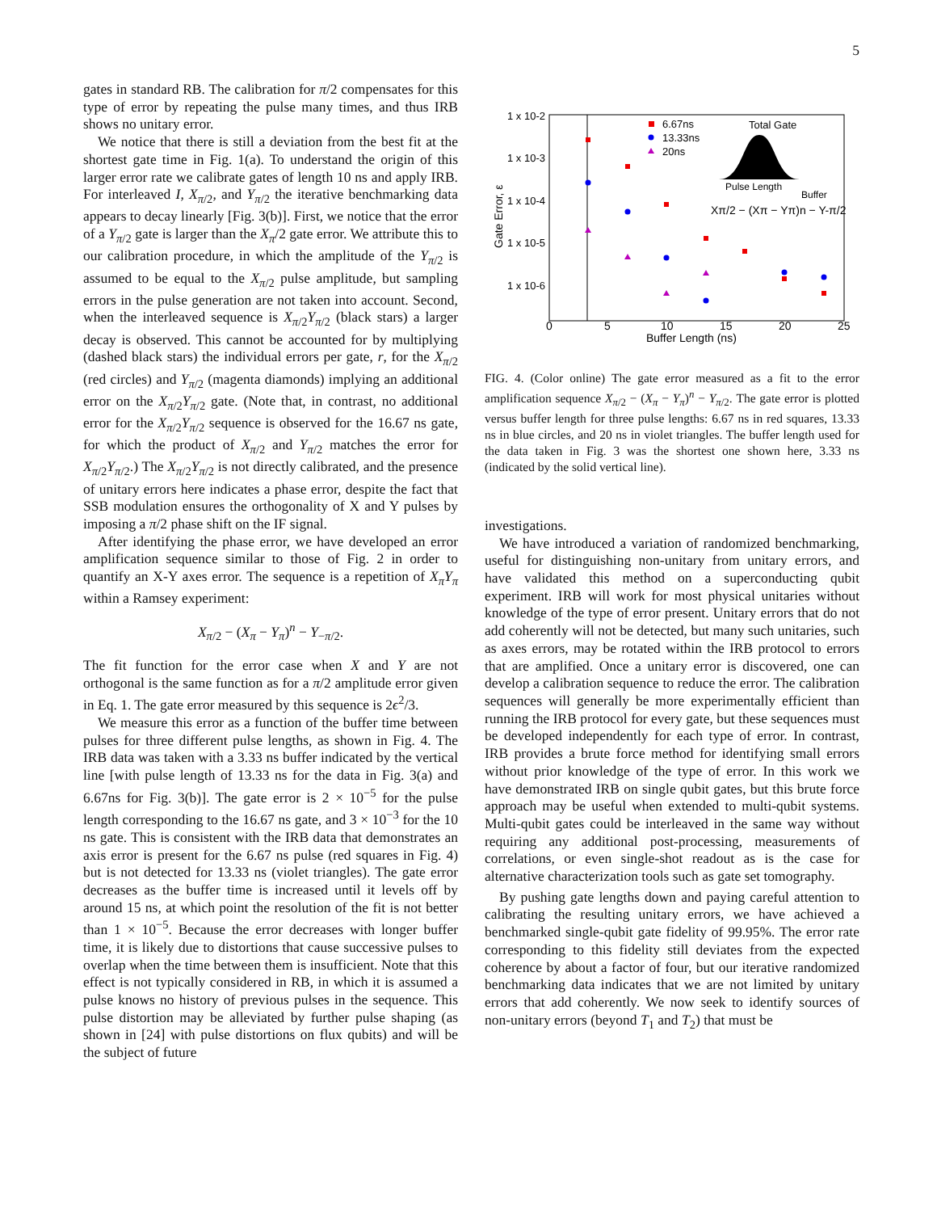5
gates in standard RB. The calibration for π/2 compensates for this type of error by repeating the pulse many times, and thus IRB shows no unitary error.
We notice that there is still a deviation from the best fit at the shortest gate time in Fig. 1(a). To understand the origin of this larger error rate we calibrate gates of length 10 ns and apply IRB. For interleaved I, X<sub>π/2</sub>, and Y<sub>π/2</sub> the iterative benchmarking data appears to decay linearly [Fig. 3(b)]. First, we notice that the error of a Y<sub>π/2</sub> gate is larger than the X<sub>π</sub>/2 gate error. We attribute this to our calibration procedure, in which the amplitude of the Y<sub>π/2</sub> is assumed to be equal to the X<sub>π/2</sub> pulse amplitude, but sampling errors in the pulse generation are not taken into account. Second, when the interleaved sequence is X<sub>π/2</sub>Y<sub>π/2</sub> (black stars) a larger decay is observed. This cannot be accounted for by multiplying (dashed black stars) the individual errors per gate, r, for the X<sub>π/2</sub> (red circles) and Y<sub>π/2</sub> (magenta diamonds) implying an additional error on the X<sub>π/2</sub>Y<sub>π/2</sub> gate. (Note that, in contrast, no additional error for the X<sub>π/2</sub>Y<sub>π/2</sub> sequence is observed for the 16.67 ns gate, for which the product of X<sub>π/2</sub> and Y<sub>π/2</sub> matches the error for X<sub>π/2</sub>Y<sub>π/2</sub>.) The X<sub>π/2</sub>Y<sub>π/2</sub> is not directly calibrated, and the presence of unitary errors here indicates a phase error, despite the fact that SSB modulation ensures the orthogonality of X and Y pulses by imposing a π/2 phase shift on the IF signal.
After identifying the phase error, we have developed an error amplification sequence similar to those of Fig. 2 in order to quantify an X-Y axes error. The sequence is a repetition of X<sub>π</sub>Y<sub>π</sub> within a Ramsey experiment:
X<sub>π/2</sub> − (X<sub>π</sub> − Y<sub>π</sub>)<sup>n</sup> − Y<sub>−π/2</sub>.
The fit function for the error case when X and Y are not orthogonal is the same function as for a π/2 amplitude error given in Eq. 1. The gate error measured by this sequence is 2ϵ<sup>2</sup>/3.
We measure this error as a function of the buffer time between pulses for three different pulse lengths, as shown in Fig. 4. The IRB data was taken with a 3.33 ns buffer indicated by the vertical line [with pulse length of 13.33 ns for the data in Fig. 3(a) and 6.67ns for Fig. 3(b)]. The gate error is 2 × 10<sup>−5</sup> for the pulse length corresponding to the 16.67 ns gate, and 3 × 10<sup>−3</sup> for the 10 ns gate. This is consistent with the IRB data that demonstrates an axis error is present for the 6.67 ns pulse (red squares in Fig. 4) but is not detected for 13.33 ns (violet triangles). The gate error decreases as the buffer time is increased until it levels off by around 15 ns, at which point the resolution of the fit is not better than 1 × 10<sup>−5</sup>. Because the error decreases with longer buffer time, it is likely due to distortions that cause successive pulses to overlap when the time between them is insufficient. Note that this effect is not typically considered in RB, in which it is assumed a pulse knows no history of previous pulses in the sequence. This pulse distortion may be alleviated by further pulse shaping (as shown in [24] with pulse distortions on flux qubits) and will be the subject of future
1 x 10-2
1 x 10-3
1 x 10-4
1 x 10-5
1 x 10-6
Gate Error, ε
0
5
10
15
20
25
Buffer Length (ns)
6.67ns
13.33ns
20ns
Total Gate
Pulse Length
Buffer
Xπ/2 − (Xπ − Yπ)n − Y-π/2
FIG. 4. (Color online) The gate error measured as a fit to the error amplification sequence X<sub>π/2</sub> − (X<sub>π</sub> − Y<sub>π</sub>)<sup>n</sup> − Y<sub>π/2</sub>. The gate error is plotted versus buffer length for three pulse lengths: 6.67 ns in red squares, 13.33 ns in blue circles, and 20 ns in violet triangles. The buffer length used for the data taken in Fig. 3 was the shortest one shown here, 3.33 ns (indicated by the solid vertical line).
investigations.
We have introduced a variation of randomized benchmarking, useful for distinguishing non-unitary from unitary errors, and have validated this method on a superconducting qubit experiment. IRB will work for most physical unitaries without knowledge of the type of error present. Unitary errors that do not add coherently will not be detected, but many such unitaries, such as axes errors, may be rotated within the IRB protocol to errors that are amplified. Once a unitary error is discovered, one can develop a calibration sequence to reduce the error. The calibration sequences will generally be more experimentally efficient than running the IRB protocol for every gate, but these sequences must be developed independently for each type of error. In contrast, IRB provides a brute force method for identifying small errors without prior knowledge of the type of error. In this work we have demonstrated IRB on single qubit gates, but this brute force approach may be useful when extended to multi-qubit systems. Multi-qubit gates could be interleaved in the same way without requiring any additional post-processing, measurements of correlations, or even single-shot readout as is the case for alternative characterization tools such as gate set tomography.
By pushing gate lengths down and paying careful attention to calibrating the resulting unitary errors, we have achieved a benchmarked single-qubit gate fidelity of 99.95%. The error rate corresponding to this fidelity still deviates from the expected coherence by about a factor of four, but our iterative randomized benchmarking data indicates that we are not limited by unitary errors that add coherently. We now seek to identify sources of non-unitary errors (beyond T<sub>1</sub> and T<sub>2</sub>) that must be